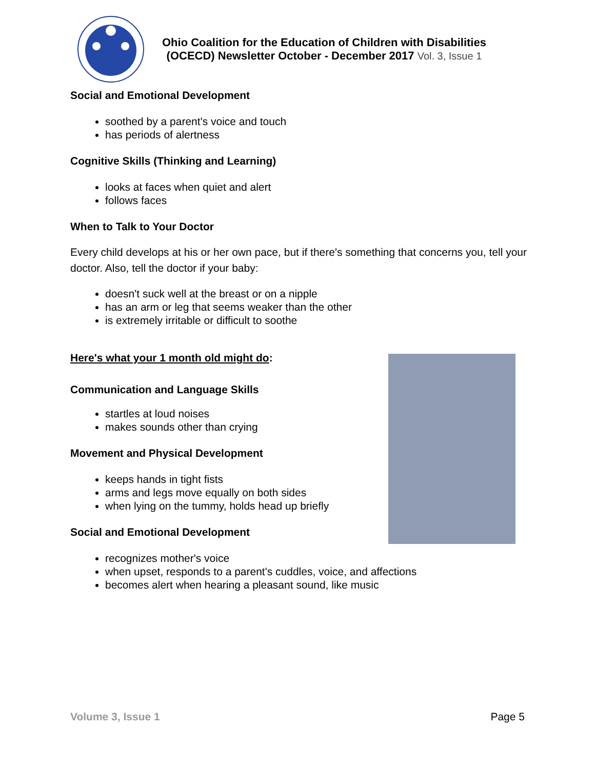Ohio Coalition for the Education of Children with Disabilities
(OCECD) Newsletter October - December 2017 Vol. 3, Issue 1
Social and Emotional Development
soothed by a parent's voice and touch
has periods of alertness
Cognitive Skills (Thinking and Learning)
looks at faces when quiet and alert
follows faces
When to Talk to Your Doctor
Every child develops at his or her own pace, but if there's something that concerns you, tell your doctor. Also, tell the doctor if your baby:
doesn't suck well at the breast or on a nipple
has an arm or leg that seems weaker than the other
is extremely irritable or difficult to soothe
Here's what your 1 month old might do:
Communication and Language Skills
startles at loud noises
makes sounds other than crying
Movement and Physical Development
keeps hands in tight fists
arms and legs move equally on both sides
when lying on the tummy, holds head up briefly
Social and Emotional Development
recognizes mother's voice
when upset, responds to a parent's cuddles, voice, and affections
becomes alert when hearing a pleasant sound, like music
Volume 3, Issue 1 Page 5